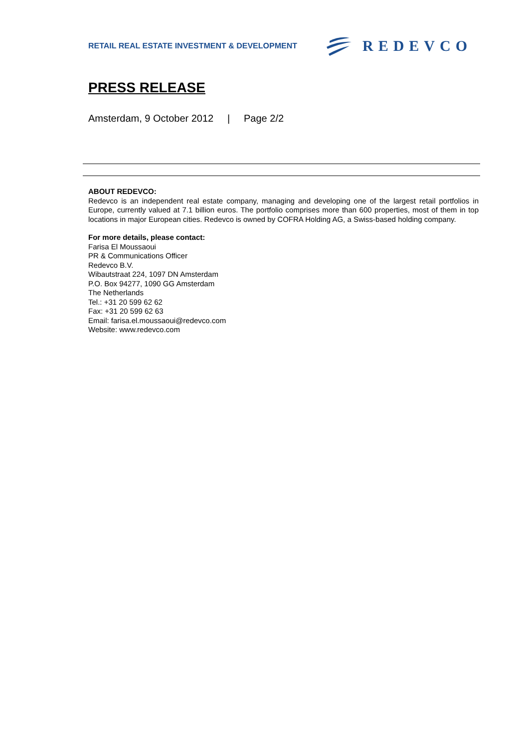RETAIL REAL ESTATE INVESTMENT & DEVELOPMENT
REDEVCO
PRESS RELEASE
Amsterdam, 9 October 2012 | Page 2/2
ABOUT REDEVCO:
Redevco is an independent real estate company, managing and developing one of the largest retail portfolios in Europe, currently valued at 7.1 billion euros. The portfolio comprises more than 600 properties, most of them in top locations in major European cities. Redevco is owned by COFRA Holding AG, a Swiss-based holding company.
For more details, please contact:
Farisa El Moussaoui
PR & Communications Officer
Redevco B.V.
Wibautstraat 224, 1097 DN Amsterdam
P.O. Box 94277, 1090 GG Amsterdam
The Netherlands
Tel.: +31 20 599 62 62
Fax: +31 20 599 62 63
Email: farisa.el.moussaoui@redevco.com
Website: www.redevco.com